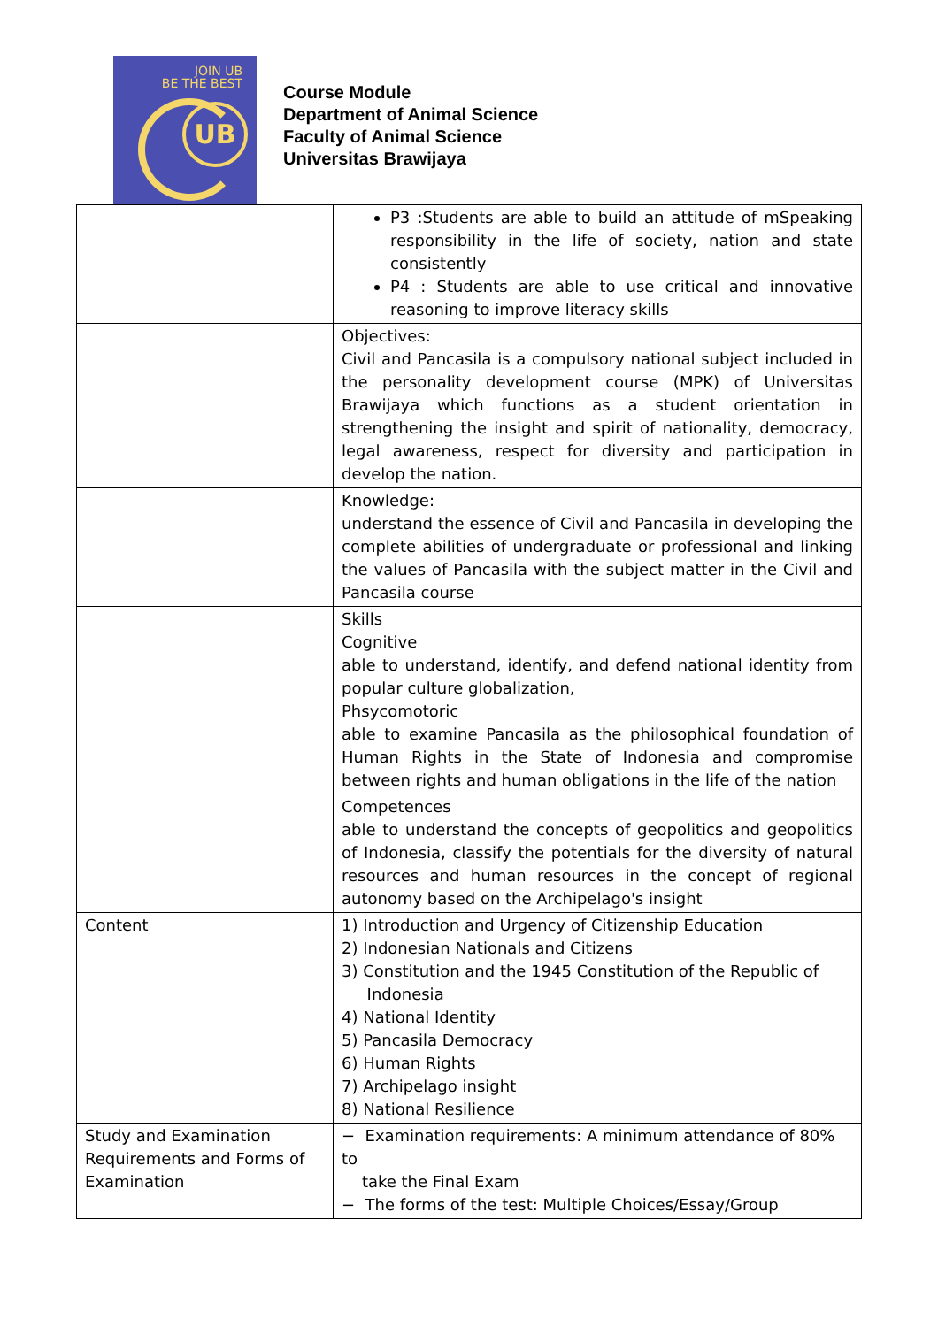JOIN UB
BE THE BEST
UB
Course Module
Department of Animal Science
Faculty of Animal Science
Universitas Brawijaya
| | P3 :Students are able to build an attitude of mSpeaking responsibility in the life of society, nation and state consistently P4 : Students are able to use critical and innovative reasoning to improve literacy skills |
| | Objectives: Civil and Pancasila is a compulsory national subject included in the personality development course (MPK) of Universitas Brawijaya which functions as a student orientation in strengthening the insight and spirit of nationality, democracy, legal awareness, respect for diversity and participation in develop the nation. |
| | Knowledge: understand the essence of Civil and Pancasila in developing the complete abilities of undergraduate or professional and linking the values of Pancasila with the subject matter in the Civil and Pancasila course |
| | Skills Cognitive able to understand, identify, and defend national identity from popular culture globalization, Phsycomotoric able to examine Pancasila as the philosophical foundation of Human Rights in the State of Indonesia and compromise between rights and human obligations in the life of the nation |
| | Competences able to understand the concepts of geopolitics and geopolitics of Indonesia, classify the potentials for the diversity of natural resources and human resources in the concept of regional autonomy based on the Archipelago's insight |
| Content | 1) Introduction and Urgency of Citizenship Education 2) Indonesian Nationals and Citizens 3) Constitution and the 1945 Constitution of the Republic of Indonesia 4) National Identity 5) Pancasila Democracy 6) Human Rights 7) Archipelago insight 8) National Resilience |
| Study and Examination Requirements and Forms of Examination | − Examination requirements: A minimum attendance of 80% to take the Final Exam − The forms of the test: Multiple Choices/Essay/Group |